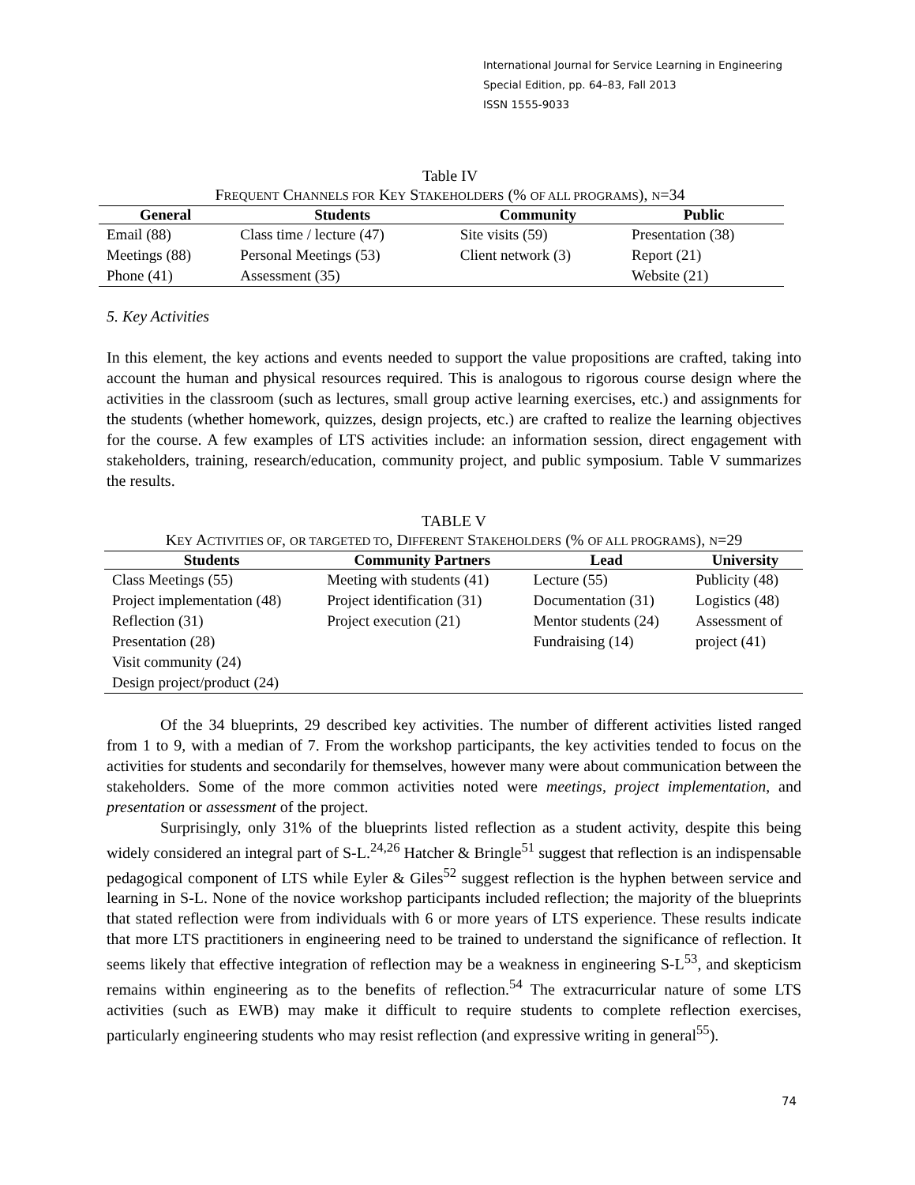International Journal for Service Learning in Engineering
Special Edition, pp. 64–83, Fall 2013
ISSN 1555-9033
Table IV
FREQUENT CHANNELS FOR KEY STAKEHOLDERS (% OF ALL PROGRAMS), N=34
| General | Students | Community | Public |
| --- | --- | --- | --- |
| Email (88) | Class time / lecture (47) | Site visits (59) | Presentation (38) |
| Meetings (88) | Personal Meetings (53) | Client network (3) | Report (21) |
| Phone (41) | Assessment (35) | | Website (21) |
5. Key Activities
In this element, the key actions and events needed to support the value propositions are crafted, taking into account the human and physical resources required. This is analogous to rigorous course design where the activities in the classroom (such as lectures, small group active learning exercises, etc.) and assignments for the students (whether homework, quizzes, design projects, etc.) are crafted to realize the learning objectives for the course. A few examples of LTS activities include: an information session, direct engagement with stakeholders, training, research/education, community project, and public symposium. Table V summarizes the results.
TABLE V
KEY ACTIVITIES OF, OR TARGETED TO, DIFFERENT STAKEHOLDERS (% OF ALL PROGRAMS), N=29
| Students | Community Partners | Lead | University |
| --- | --- | --- | --- |
| Class Meetings (55) Project implementation (48) Reflection (31) Presentation (28) Visit community (24) Design project/product (24) | Meeting with students (41) Project identification (31) Project execution (21) | Lecture (55) Documentation (31) Mentor students (24) Fundraising (14) | Publicity (48) Logistics (48) Assessment of project (41) |
Of the 34 blueprints, 29 described key activities. The number of different activities listed ranged from 1 to 9, with a median of 7. From the workshop participants, the key activities tended to focus on the activities for students and secondarily for themselves, however many were about communication between the stakeholders. Some of the more common activities noted were meetings, project implementation, and presentation or assessment of the project.
Surprisingly, only 31% of the blueprints listed reflection as a student activity, despite this being widely considered an integral part of S-L.<sup>24,26</sup> Hatcher & Bringle<sup>51</sup> suggest that reflection is an indispensable pedagogical component of LTS while Eyler & Giles<sup>52</sup> suggest reflection is the hyphen between service and learning in S-L. None of the novice workshop participants included reflection; the majority of the blueprints that stated reflection were from individuals with 6 or more years of LTS experience. These results indicate that more LTS practitioners in engineering need to be trained to understand the significance of reflection. It seems likely that effective integration of reflection may be a weakness in engineering S-L<sup>53</sup>, and skepticism remains within engineering as to the benefits of reflection.<sup>54</sup> The extracurricular nature of some LTS activities (such as EWB) may make it difficult to require students to complete reflection exercises, particularly engineering students who may resist reflection (and expressive writing in general<sup>55</sup>).
74